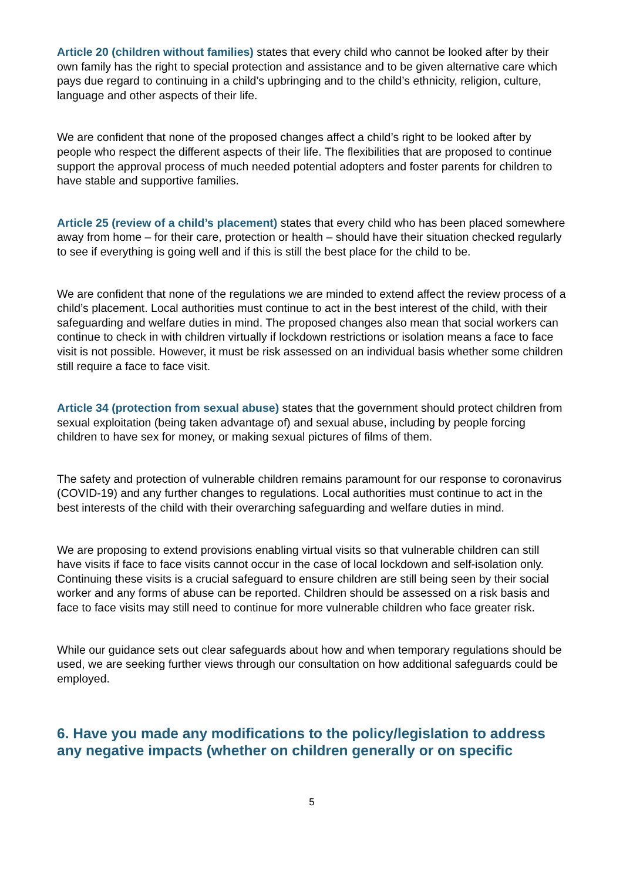Article 20 (children without families) states that every child who cannot be looked after by their own family has the right to special protection and assistance and to be given alternative care which pays due regard to continuing in a child’s upbringing and to the child’s ethnicity, religion, culture, language and other aspects of their life.
We are confident that none of the proposed changes affect a child’s right to be looked after by people who respect the different aspects of their life. The flexibilities that are proposed to continue support the approval process of much needed potential adopters and foster parents for children to have stable and supportive families.
Article 25 (review of a child’s placement) states that every child who has been placed somewhere away from home – for their care, protection or health – should have their situation checked regularly to see if everything is going well and if this is still the best place for the child to be.
We are confident that none of the regulations we are minded to extend affect the review process of a child’s placement. Local authorities must continue to act in the best interest of the child, with their safeguarding and welfare duties in mind. The proposed changes also mean that social workers can continue to check in with children virtually if lockdown restrictions or isolation means a face to face visit is not possible. However, it must be risk assessed on an individual basis whether some children still require a face to face visit.
Article 34 (protection from sexual abuse) states that the government should protect children from sexual exploitation (being taken advantage of) and sexual abuse, including by people forcing children to have sex for money, or making sexual pictures of films of them.
The safety and protection of vulnerable children remains paramount for our response to coronavirus (COVID-19) and any further changes to regulations. Local authorities must continue to act in the best interests of the child with their overarching safeguarding and welfare duties in mind.
We are proposing to extend provisions enabling virtual visits so that vulnerable children can still have visits if face to face visits cannot occur in the case of local lockdown and self-isolation only. Continuing these visits is a crucial safeguard to ensure children are still being seen by their social worker and any forms of abuse can be reported. Children should be assessed on a risk basis and face to face visits may still need to continue for more vulnerable children who face greater risk.
While our guidance sets out clear safeguards about how and when temporary regulations should be used, we are seeking further views through our consultation on how additional safeguards could be employed.
6. Have you made any modifications to the policy/legislation to address any negative impacts (whether on children generally or on specific
5